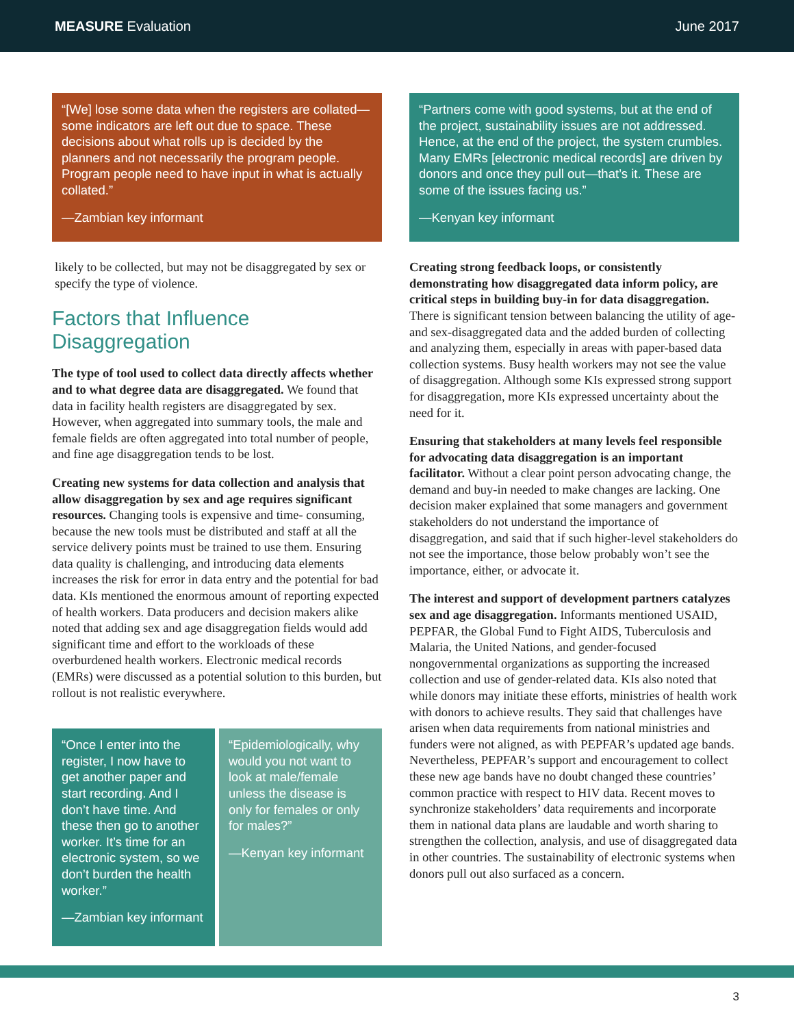MEASURE Evaluation June 2017
“[We] lose some data when the registers are collated— some indicators are left out due to space. These decisions about what rolls up is decided by the planners and not necessarily the program people. Program people need to have input in what is actually collated.”
—Zambian key informant
likely to be collected, but may not be disaggregated by sex or specify the type of violence.
Factors that Influence Disaggregation
The type of tool used to collect data directly affects whether and to what degree data are disaggregated. We found that data in facility health registers are disaggregated by sex. However, when aggregated into summary tools, the male and female fields are often aggregated into total number of people, and fine age disaggregation tends to be lost.
Creating new systems for data collection and analysis that allow disaggregation by sex and age requires significant resources. Changing tools is expensive and time- consuming, because the new tools must be distributed and staff at all the service delivery points must be trained to use them. Ensuring data quality is challenging, and introducing data elements increases the risk for error in data entry and the potential for bad data. KIs mentioned the enormous amount of reporting expected of health workers. Data producers and decision makers alike noted that adding sex and age disaggregation fields would add significant time and effort to the workloads of these overburdened health workers. Electronic medical records (EMRs) were discussed as a potential solution to this burden, but rollout is not realistic everywhere.
“Once I enter into the register, I now have to get another paper and start recording. And I don’t have time. And these then go to another worker. It’s time for an electronic system, so we don’t burden the health worker.”
—Zambian key informant
“Epidemiologically, why would you not want to look at male/female unless the disease is only for females or only for males?”
—Kenyan key informant
“Partners come with good systems, but at the end of the project, sustainability issues are not addressed. Hence, at the end of the project, the system crumbles. Many EMRs [electronic medical records] are driven by donors and once they pull out—that’s it. These are some of the issues facing us.”
—Kenyan key informant
Creating strong feedback loops, or consistently demonstrating how disaggregated data inform policy, are critical steps in building buy-in for data disaggregation. There is significant tension between balancing the utility of age- and sex-disaggregated data and the added burden of collecting and analyzing them, especially in areas with paper-based data collection systems. Busy health workers may not see the value of disaggregation. Although some KIs expressed strong support for disaggregation, more KIs expressed uncertainty about the need for it.
Ensuring that stakeholders at many levels feel responsible for advocating data disaggregation is an important facilitator. Without a clear point person advocating change, the demand and buy-in needed to make changes are lacking. One decision maker explained that some managers and government stakeholders do not understand the importance of disaggregation, and said that if such higher-level stakeholders do not see the importance, those below probably won’t see the importance, either, or advocate it.
The interest and support of development partners catalyzes sex and age disaggregation. Informants mentioned USAID, PEPFAR, the Global Fund to Fight AIDS, Tuberculosis and Malaria, the United Nations, and gender-focused nongovernmental organizations as supporting the increased collection and use of gender-related data. KIs also noted that while donors may initiate these efforts, ministries of health work with donors to achieve results. They said that challenges have arisen when data requirements from national ministries and funders were not aligned, as with PEPFAR’s updated age bands. Nevertheless, PEPFAR’s support and encouragement to collect these new age bands have no doubt changed these countries’ common practice with respect to HIV data. Recent moves to synchronize stakeholders’ data requirements and incorporate them in national data plans are laudable and worth sharing to strengthen the collection, analysis, and use of disaggregated data in other countries. The sustainability of electronic systems when donors pull out also surfaced as a concern.
3